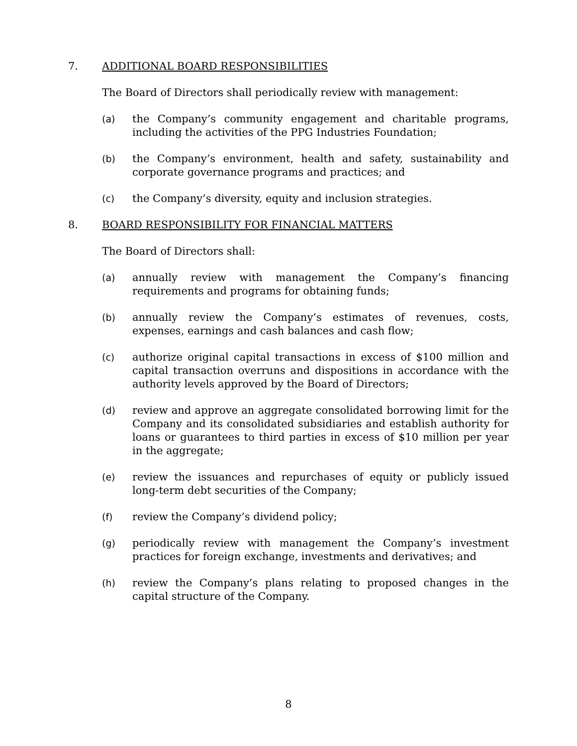7. ADDITIONAL BOARD RESPONSIBILITIES
The Board of Directors shall periodically review with management:
(a) the Company’s community engagement and charitable programs, including the activities of the PPG Industries Foundation;
(b) the Company’s environment, health and safety, sustainability and corporate governance programs and practices; and
(c) the Company’s diversity, equity and inclusion strategies.
8. BOARD RESPONSIBILITY FOR FINANCIAL MATTERS
The Board of Directors shall:
(a) annually review with management the Company’s financing requirements and programs for obtaining funds;
(b) annually review the Company’s estimates of revenues, costs, expenses, earnings and cash balances and cash flow;
(c) authorize original capital transactions in excess of $100 million and capital transaction overruns and dispositions in accordance with the authority levels approved by the Board of Directors;
(d) review and approve an aggregate consolidated borrowing limit for the Company and its consolidated subsidiaries and establish authority for loans or guarantees to third parties in excess of $10 million per year in the aggregate;
(e) review the issuances and repurchases of equity or publicly issued long-term debt securities of the Company;
(f) review the Company’s dividend policy;
(g) periodically review with management the Company’s investment practices for foreign exchange, investments and derivatives; and
(h) review the Company’s plans relating to proposed changes in the capital structure of the Company.
8